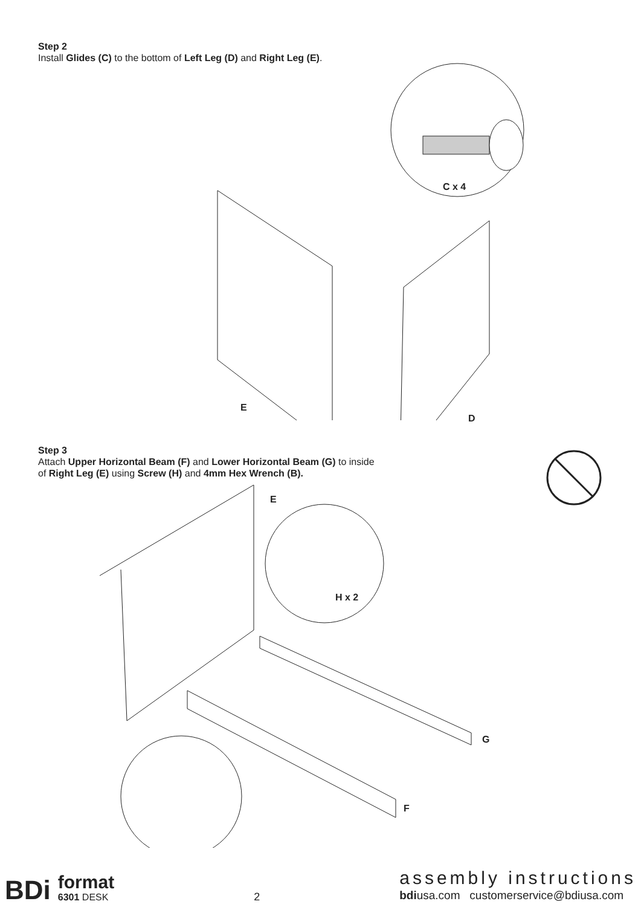Step 2
Install Glides (C) to the bottom of Left Leg (D) and Right Leg (E).
C x 4
E
D
Step 3
Attach Upper Horizontal Beam (F) and Lower Horizontal Beam (G) to inside
of Right Leg (E) using Screw (H) and 4mm Hex Wrench (B).
E
H x 2
G
F
BDi format
6301 DESK
2
assembly instructions
bdiusa.com customerservice@bdiusa.com